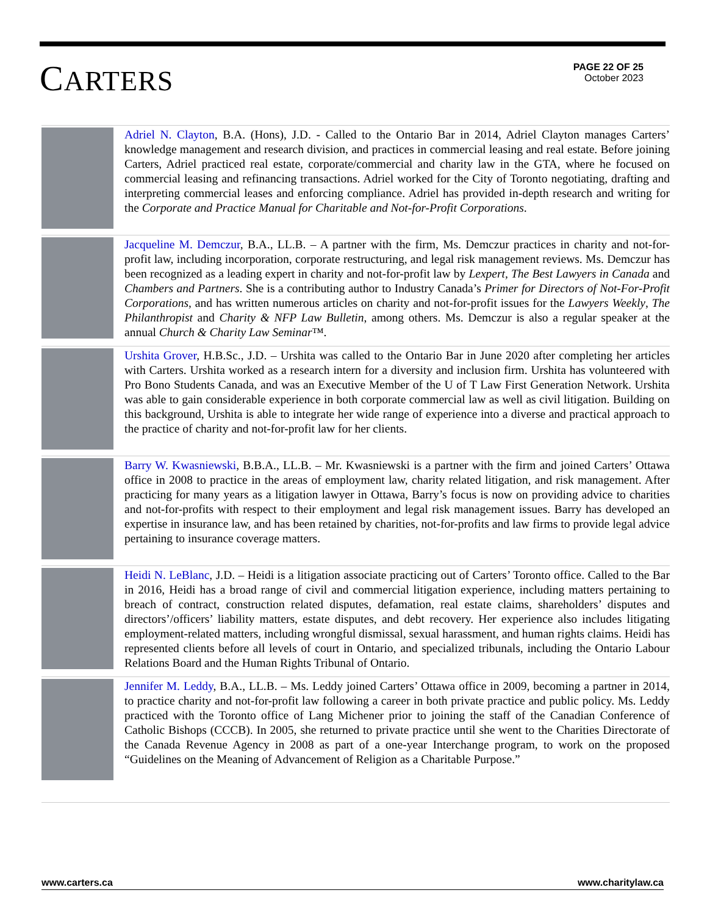CARTERS
PAGE 22 OF 25
October 2023
Adriel N. Clayton, B.A. (Hons), J.D. - Called to the Ontario Bar in 2014, Adriel Clayton manages Carters’ knowledge management and research division, and practices in commercial leasing and real estate. Before joining Carters, Adriel practiced real estate, corporate/commercial and charity law in the GTA, where he focused on commercial leasing and refinancing transactions. Adriel worked for the City of Toronto negotiating, drafting and interpreting commercial leases and enforcing compliance. Adriel has provided in-depth research and writing for the Corporate and Practice Manual for Charitable and Not-for-Profit Corporations.
Jacqueline M. Demczur, B.A., LL.B. – A partner with the firm, Ms. Demczur practices in charity and not-for-profit law, including incorporation, corporate restructuring, and legal risk management reviews. Ms. Demczur has been recognized as a leading expert in charity and not-for-profit law by Lexpert, The Best Lawyers in Canada and Chambers and Partners. She is a contributing author to Industry Canada’s Primer for Directors of Not-For-Profit Corporations, and has written numerous articles on charity and not-for-profit issues for the Lawyers Weekly, The Philanthropist and Charity & NFP Law Bulletin, among others. Ms. Demczur is also a regular speaker at the annual Church & Charity Law Seminar™.
Urshita Grover, H.B.Sc., J.D. – Urshita was called to the Ontario Bar in June 2020 after completing her articles with Carters. Urshita worked as a research intern for a diversity and inclusion firm. Urshita has volunteered with Pro Bono Students Canada, and was an Executive Member of the U of T Law First Generation Network. Urshita was able to gain considerable experience in both corporate commercial law as well as civil litigation. Building on this background, Urshita is able to integrate her wide range of experience into a diverse and practical approach to the practice of charity and not-for-profit law for her clients.
Barry W. Kwasniewski, B.B.A., LL.B. – Mr. Kwasniewski is a partner with the firm and joined Carters’ Ottawa office in 2008 to practice in the areas of employment law, charity related litigation, and risk management. After practicing for many years as a litigation lawyer in Ottawa, Barry’s focus is now on providing advice to charities and not-for-profits with respect to their employment and legal risk management issues. Barry has developed an expertise in insurance law, and has been retained by charities, not-for-profits and law firms to provide legal advice pertaining to insurance coverage matters.
Heidi N. LeBlanc, J.D. – Heidi is a litigation associate practicing out of Carters’ Toronto office. Called to the Bar in 2016, Heidi has a broad range of civil and commercial litigation experience, including matters pertaining to breach of contract, construction related disputes, defamation, real estate claims, shareholders’ disputes and directors’/officers’ liability matters, estate disputes, and debt recovery. Her experience also includes litigating employment-related matters, including wrongful dismissal, sexual harassment, and human rights claims. Heidi has represented clients before all levels of court in Ontario, and specialized tribunals, including the Ontario Labour Relations Board and the Human Rights Tribunal of Ontario.
Jennifer M. Leddy, B.A., LL.B. – Ms. Leddy joined Carters’ Ottawa office in 2009, becoming a partner in 2014, to practice charity and not-for-profit law following a career in both private practice and public policy. Ms. Leddy practiced with the Toronto office of Lang Michener prior to joining the staff of the Canadian Conference of Catholic Bishops (CCCB). In 2005, she returned to private practice until she went to the Charities Directorate of the Canada Revenue Agency in 2008 as part of a one-year Interchange program, to work on the proposed “Guidelines on the Meaning of Advancement of Religion as a Charitable Purpose.”
www.carters.ca www.charitylaw.ca